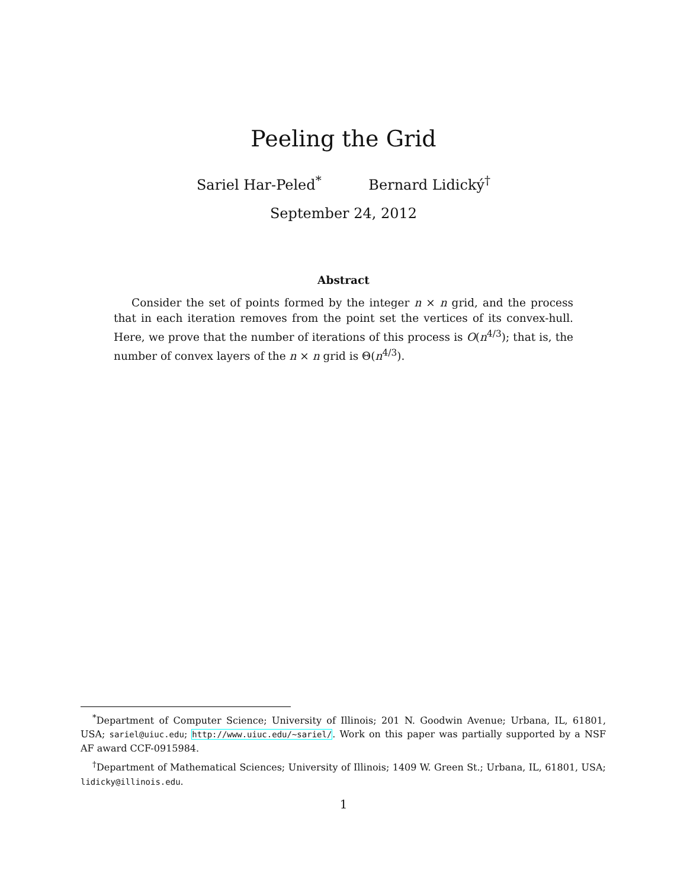Peeling the Grid
Sariel Har-Peled<sup>*</sup> Bernard Lidický<sup>†</sup>
September 24, 2012
Abstract
Consider the set of points formed by the integer n × n grid, and the process that in each iteration removes from the point set the vertices of its convex-hull. Here, we prove that the number of iterations of this process is O(n<sup>4/3</sup>); that is, the number of convex layers of the n × n grid is Θ(n<sup>4/3</sup>).
<sup>*</sup> Department of Computer Science; University of Illinois; 201 N. Goodwin Avenue; Urbana, IL, 61801, USA; sariel@uiuc.edu; http://www.uiuc.edu/~sariel/. Work on this paper was partially supported by a NSF AF award CCF-0915984.
<sup>†</sup> Department of Mathematical Sciences; University of Illinois; 1409 W. Green St.; Urbana, IL, 61801, USA; lidicky@illinois.edu.
1